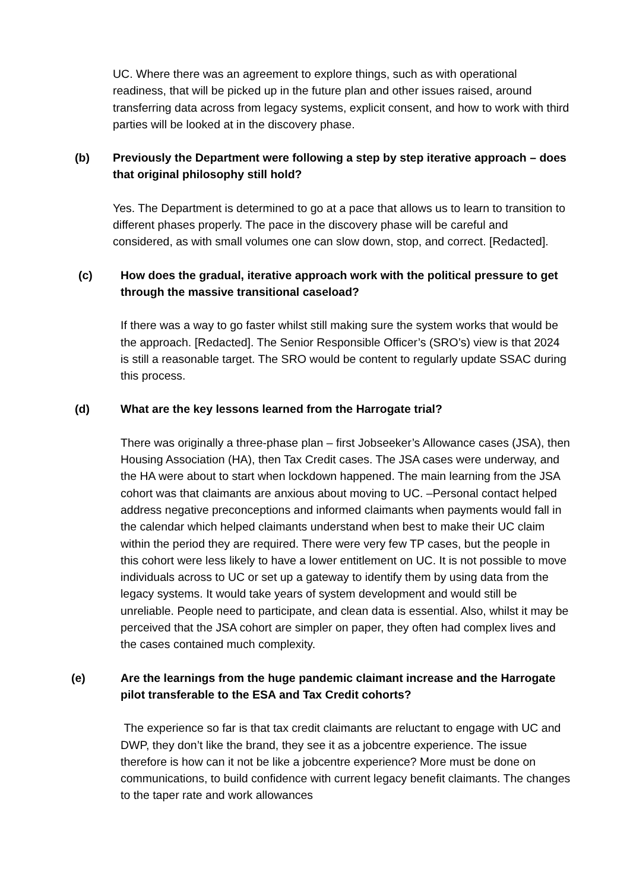UC. Where there was an agreement to explore things, such as with operational readiness, that will be picked up in the future plan and other issues raised, around transferring data across from legacy systems, explicit consent, and how to work with third parties will be looked at in the discovery phase.
(b) Previously the Department were following a step by step iterative approach – does that original philosophy still hold?
Yes. The Department is determined to go at a pace that allows us to learn to transition to different phases properly. The pace in the discovery phase will be careful and considered, as with small volumes one can slow down, stop, and correct. [Redacted].
(c) How does the gradual, iterative approach work with the political pressure to get through the massive transitional caseload?
If there was a way to go faster whilst still making sure the system works that would be the approach. [Redacted]. The Senior Responsible Officer’s (SRO’s) view is that 2024 is still a reasonable target. The SRO would be content to regularly update SSAC during this process.
(d) What are the key lessons learned from the Harrogate trial?
There was originally a three-phase plan – first Jobseeker’s Allowance cases (JSA), then Housing Association (HA), then Tax Credit cases. The JSA cases were underway, and the HA were about to start when lockdown happened. The main learning from the JSA cohort was that claimants are anxious about moving to UC. –Personal contact helped address negative preconceptions and informed claimants when payments would fall in the calendar which helped claimants understand when best to make their UC claim within the period they are required. There were very few TP cases, but the people in this cohort were less likely to have a lower entitlement on UC. It is not possible to move individuals across to UC or set up a gateway to identify them by using data from the legacy systems. It would take years of system development and would still be unreliable. People need to participate, and clean data is essential. Also, whilst it may be perceived that the JSA cohort are simpler on paper, they often had complex lives and the cases contained much complexity.
(e) Are the learnings from the huge pandemic claimant increase and the Harrogate pilot transferable to the ESA and Tax Credit cohorts?
The experience so far is that tax credit claimants are reluctant to engage with UC and DWP, they don’t like the brand, they see it as a jobcentre experience. The issue therefore is how can it not be like a jobcentre experience? More must be done on communications, to build confidence with current legacy benefit claimants. The changes to the taper rate and work allowances